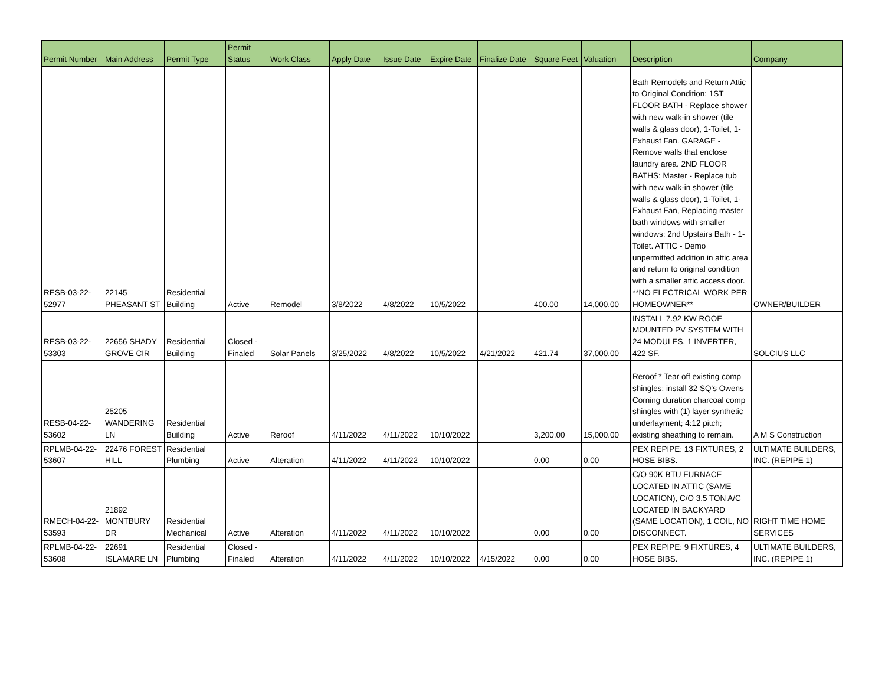| Permit Number | Main Address | Permit Type | Permit Status | Work Class | Apply Date | Issue Date | Expire Date | Finalize Date | Square Feet | Valuation | Description | Company |
| --- | --- | --- | --- | --- | --- | --- | --- | --- | --- | --- | --- | --- |
| RESB-03-22- 52977 | 22145 PHEASANT ST | Residential Building | Active | Remodel | 3/8/2022 | 4/8/2022 | 10/5/2022 | | 400.00 | 14,000.00 | Bath Remodels and Return Attic to Original Condition: 1ST FLOOR BATH - Replace shower with new walk-in shower (tile walls & glass door), 1-Toilet, 1-Exhaust Fan. GARAGE - Remove walls that enclose laundry area. 2ND FLOOR BATHS: Master - Replace tub with new walk-in shower (tile walls & glass door), 1-Toilet, 1-Exhaust Fan, Replacing master bath windows with smaller windows; 2nd Upstairs Bath - 1-Toilet. ATTIC - Demo unpermitted addition in attic area and return to original condition with a smaller attic access door. **NO ELECTRICAL WORK PER HOMEOWNER** | OWNER/BUILDER |
| RESB-03-22- 53303 | 22656 SHADY GROVE CIR | Residential Building | Closed - Finaled | Solar Panels | 3/25/2022 | 4/8/2022 | 10/5/2022 | 4/21/2022 | 421.74 | 37,000.00 | INSTALL 7.92 KW ROOF MOUNTED PV SYSTEM WITH 24 MODULES, 1 INVERTER, 422 SF. | SOLCIUS LLC |
| RESB-04-22- 53602 | 25205 WANDERING LN | Residential Building | Active | Reroof | 4/11/2022 | 4/11/2022 | 10/10/2022 | | 3,200.00 | 15,000.00 | Reroof * Tear off existing comp shingles; install 32 SQ's Owens Corning duration charcoal comp shingles with (1) layer synthetic underlayment; 4:12 pitch; existing sheathing to remain. | A M S Construction |
| RPLMB-04-22- 53607 | 22476 FOREST HILL | Residential Plumbing | Active | Alteration | 4/11/2022 | 4/11/2022 | 10/10/2022 | | 0.00 | 0.00 | PEX REPIPE: 13 FIXTURES, 2 HOSE BIBS. | ULTIMATE BUILDERS, INC. (REPIPE 1) |
| RMECH-04-22- 53593 | 21892 MONTBURY DR | Residential Mechanical | Active | Alteration | 4/11/2022 | 4/11/2022 | 10/10/2022 | | 0.00 | 0.00 | C/O 90K BTU FURNACE LOCATED IN ATTIC (SAME LOCATION), C/O 3.5 TON A/C LOCATED IN BACKYARD (SAME LOCATION), 1 COIL, NO DISCONNECT. | RIGHT TIME HOME SERVICES |
| RPLMB-04-22- 53608 | 22691 ISLAMARE LN | Residential Plumbing | Closed - Finaled | Alteration | 4/11/2022 | 4/11/2022 | 10/10/2022 | 4/15/2022 | 0.00 | 0.00 | PEX REPIPE: 9 FIXTURES, 4 HOSE BIBS. | ULTIMATE BUILDERS, INC. (REPIPE 1) |